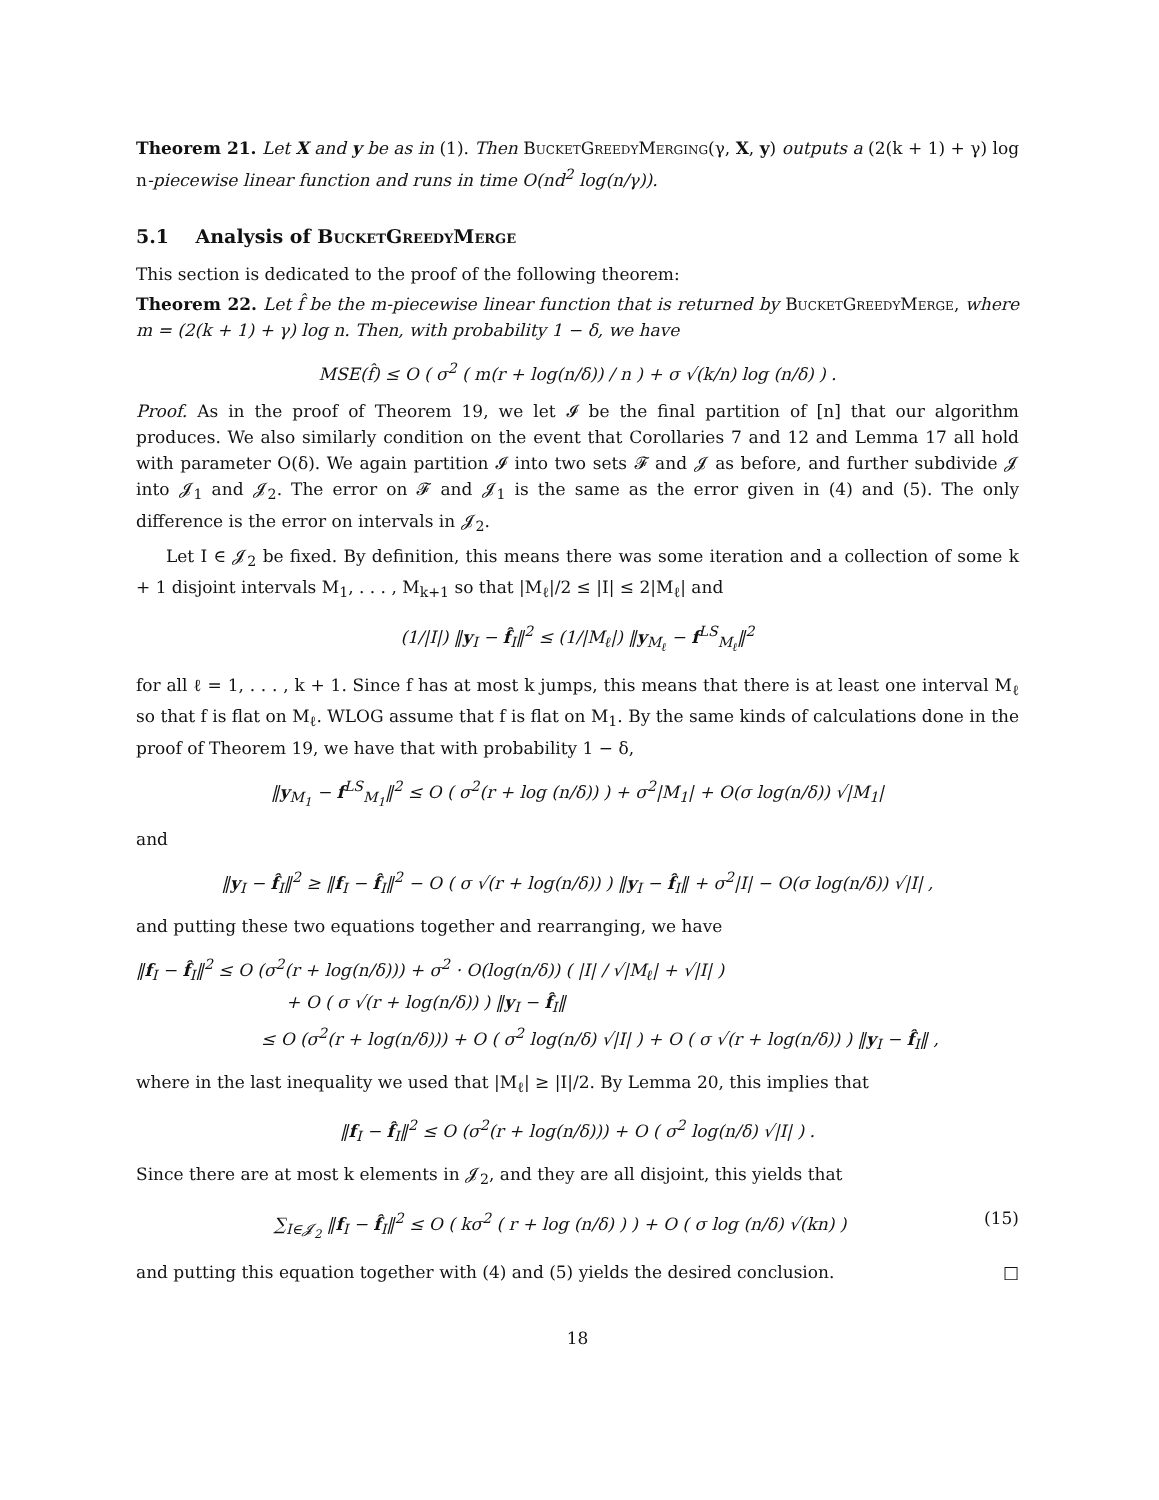Theorem 21. Let X and y be as in (1). Then BucketGreedyMerging(γ, X, y) outputs a (2(k + 1) + γ) log n-piecewise linear function and runs in time O(nd<sup>2</sup> log(n/γ)).
5.1 Analysis of BucketGreedyMerge
This section is dedicated to the proof of the following theorem:
Theorem 22. Let f̂ be the m-piecewise linear function that is returned by BucketGreedyMerge, where m = (2(k + 1) + γ) log n. Then, with probability 1 − δ, we have
MSE(f̂) ≤ O ( σ<sup>2</sup> ( m(r + log(n/δ)) / n ) + σ √(k/n) log (n/δ) ) .
Proof. As in the proof of Theorem 19, we let 𝓘 be the final partition of [n] that our algorithm produces. We also similarly condition on the event that Corollaries 7 and 12 and Lemma 17 all hold with parameter O(δ). We again partition 𝓘 into two sets 𝓕 and 𝓙 as before, and further subdivide 𝓙 into 𝓙<sub>1</sub> and 𝓙<sub>2</sub>. The error on 𝓕 and 𝓙<sub>1</sub> is the same as the error given in (4) and (5). The only difference is the error on intervals in 𝓙<sub>2</sub>.
Let I ∈ 𝓙<sub>2</sub> be fixed. By definition, this means there was some iteration and a collection of some k + 1 disjoint intervals M<sub>1</sub>, . . . , M<sub>k+1</sub> so that |M<sub>ℓ</sub>|/2 ≤ |I| ≤ 2|M<sub>ℓ</sub>| and
(1/|I|) ‖y<sub>I</sub> − f̂<sub>I</sub>‖<sup>2</sup> ≤ (1/|M<sub>ℓ</sub>|) ‖y<sub>M<sub>ℓ</sub></sub> − f<sup>LS</sup><sub>M<sub>ℓ</sub></sub>‖<sup>2</sup>
for all ℓ = 1, . . . , k + 1. Since f has at most k jumps, this means that there is at least one interval M<sub>ℓ</sub> so that f is flat on M<sub>ℓ</sub>. WLOG assume that f is flat on M<sub>1</sub>. By the same kinds of calculations done in the proof of Theorem 19, we have that with probability 1 − δ,
‖y<sub>M<sub>1</sub></sub> − f<sup>LS</sup><sub>M<sub>1</sub></sub>‖<sup>2</sup> ≤ O ( σ<sup>2</sup>(r + log (n/δ)) ) + σ<sup>2</sup>|M<sub>1</sub>| + O(σ log(n/δ)) √|M<sub>1</sub>|
and
‖y<sub>I</sub> − f̂<sub>I</sub>‖<sup>2</sup> ≥ ‖f<sub>I</sub> − f̂<sub>I</sub>‖<sup>2</sup> − O ( σ √(r + log(n/δ)) ) ‖y<sub>I</sub> − f̂<sub>I</sub>‖ + σ<sup>2</sup>|I| − O(σ log(n/δ)) √|I| ,
and putting these two equations together and rearranging, we have
‖f<sub>I</sub> − f̂<sub>I</sub>‖<sup>2</sup> ≤ O (σ<sup>2</sup>(r + log(n/δ))) + σ<sup>2</sup> · O(log(n/δ)) ( |I| / √|M<sub>ℓ</sub>| + √|I| )
+ O ( σ √(r + log(n/δ)) ) ‖y<sub>I</sub> − f̂<sub>I</sub>‖
≤ O (σ<sup>2</sup>(r + log(n/δ))) + O ( σ<sup>2</sup> log(n/δ) √|I| ) + O ( σ √(r + log(n/δ)) ) ‖y<sub>I</sub> − f̂<sub>I</sub>‖ ,
where in the last inequality we used that |M<sub>ℓ</sub>| ≥ |I|/2. By Lemma 20, this implies that
‖f<sub>I</sub> − f̂<sub>I</sub>‖<sup>2</sup> ≤ O (σ<sup>2</sup>(r + log(n/δ))) + O ( σ<sup>2</sup> log(n/δ) √|I| ) .
Since there are at most k elements in 𝓙<sub>2</sub>, and they are all disjoint, this yields that
∑<sub>I∈𝓙<sub>2</sub></sub> ‖f<sub>I</sub> − f̂<sub>I</sub>‖<sup>2</sup> ≤ O ( kσ<sup>2</sup> ( r + log (n/δ) ) ) + O ( σ log (n/δ) √(kn) ) (15)
and putting this equation together with (4) and (5) yields the desired conclusion. □
18